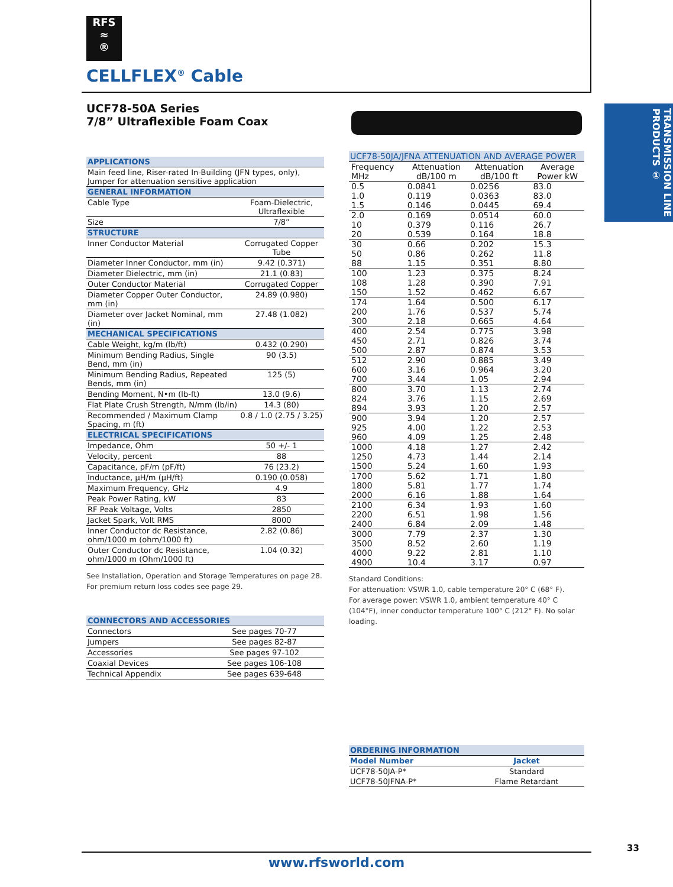RFS
≈
®
CELLFLEX<sup>®</sup> Cable
UCF78-50A Series
7/8” Ultraflexible Foam Coax
TRANSMISSION LINE PRODUCTS ①
| APPLICATIONS | |
| --- | --- |
| Main feed line, Riser-rated In-Building (JFN types, only), Jumper for attenuation sensitive application | |
| GENERAL INFORMATION | |
| Cable Type | Foam-Dielectric, Ultraflexible |
| Size | 7/8” |
| STRUCTURE | |
| Inner Conductor Material | Corrugated Copper Tube |
| Diameter Inner Conductor, mm (in) | 9.42 (0.371) |
| Diameter Dielectric, mm (in) | 21.1 (0.83) |
| Outer Conductor Material | Corrugated Copper |
| Diameter Copper Outer Conductor, mm (in) | 24.89 (0.980) |
| Diameter over Jacket Nominal, mm (in) | 27.48 (1.082) |
| MECHANICAL SPECIFICATIONS | |
| Cable Weight, kg/m (lb/ft) | 0.432 (0.290) |
| Minimum Bending Radius, Single Bend, mm (in) | 90 (3.5) |
| Minimum Bending Radius, Repeated Bends, mm (in) | 125 (5) |
| Bending Moment, N•m (lb-ft) | 13.0 (9.6) |
| Flat Plate Crush Strength, N/mm (lb/in) | 14.3 (80) |
| Recommended / Maximum Clamp Spacing, m (ft) | 0.8 / 1.0 (2.75 / 3.25) |
| ELECTRICAL SPECIFICATIONS | |
| Impedance, Ohm | 50 +/- 1 |
| Velocity, percent | 88 |
| Capacitance, pF/m (pF/ft) | 76 (23.2) |
| Inductance, µH/m (µH/ft) | 0.190 (0.058) |
| Maximum Frequency, GHz | 4.9 |
| Peak Power Rating, kW | 83 |
| RF Peak Voltage, Volts | 2850 |
| Jacket Spark, Volt RMS | 8000 |
| Inner Conductor dc Resistance, ohm/1000 m (ohm/1000 ft) | 2.82 (0.86) |
| Outer Conductor dc Resistance, ohm/1000 m (Ohm/1000 ft) | 1.04 (0.32) |
See Installation, Operation and Storage Temperatures on page 28.
For premium return loss codes see page 29.
| CONNECTORS AND ACCESSORIES | |
| --- | --- |
| Connectors | See pages 70-77 |
| Jumpers | See pages 82-87 |
| Accessories | See pages 97-102 |
| Coaxial Devices | See pages 106-108 |
| Technical Appendix | See pages 639-648 |
| UCF78-50JA/JFNA ATTENUATION AND AVERAGE POWER | | | |
| --- | --- | --- | --- |
| Frequency MHz | Attenuation dB/100 m | Attenuation dB/100 ft | Average Power kW |
| 0.5 | 0.0841 | 0.0256 | 83.0 |
| 1.0 | 0.119 | 0.0363 | 83.0 |
| 1.5 | 0.146 | 0.0445 | 69.4 |
| 2.0 | 0.169 | 0.0514 | 60.0 |
| 10 | 0.379 | 0.116 | 26.7 |
| 20 | 0.539 | 0.164 | 18.8 |
| 30 | 0.66 | 0.202 | 15.3 |
| 50 | 0.86 | 0.262 | 11.8 |
| 88 | 1.15 | 0.351 | 8.80 |
| 100 | 1.23 | 0.375 | 8.24 |
| 108 | 1.28 | 0.390 | 7.91 |
| 150 | 1.52 | 0.462 | 6.67 |
| 174 | 1.64 | 0.500 | 6.17 |
| 200 | 1.76 | 0.537 | 5.74 |
| 300 | 2.18 | 0.665 | 4.64 |
| 400 | 2.54 | 0.775 | 3.98 |
| 450 | 2.71 | 0.826 | 3.74 |
| 500 | 2.87 | 0.874 | 3.53 |
| 512 | 2.90 | 0.885 | 3.49 |
| 600 | 3.16 | 0.964 | 3.20 |
| 700 | 3.44 | 1.05 | 2.94 |
| 800 | 3.70 | 1.13 | 2.74 |
| 824 | 3.76 | 1.15 | 2.69 |
| 894 | 3.93 | 1.20 | 2.57 |
| 900 | 3.94 | 1.20 | 2.57 |
| 925 | 4.00 | 1.22 | 2.53 |
| 960 | 4.09 | 1.25 | 2.48 |
| 1000 | 4.18 | 1.27 | 2.42 |
| 1250 | 4.73 | 1.44 | 2.14 |
| 1500 | 5.24 | 1.60 | 1.93 |
| 1700 | 5.62 | 1.71 | 1.80 |
| 1800 | 5.81 | 1.77 | 1.74 |
| 2000 | 6.16 | 1.88 | 1.64 |
| 2100 | 6.34 | 1.93 | 1.60 |
| 2200 | 6.51 | 1.98 | 1.56 |
| 2400 | 6.84 | 2.09 | 1.48 |
| 3000 | 7.79 | 2.37 | 1.30 |
| 3500 | 8.52 | 2.60 | 1.19 |
| 4000 | 9.22 | 2.81 | 1.10 |
| 4900 | 10.4 | 3.17 | 0.97 |
Standard Conditions:
For attenuation: VSWR 1.0, cable temperature 20° C (68° F).
For average power: VSWR 1.0, ambient temperature 40° C (104°F), inner conductor temperature 100° C (212° F). No solar loading.
| ORDERING INFORMATION | |
| --- | --- |
| Model Number | Jacket |
| UCF78-50JA-P* | Standard |
| UCF78-50JFNA-P* | Flame Retardant |
33
www.rfsworld.com